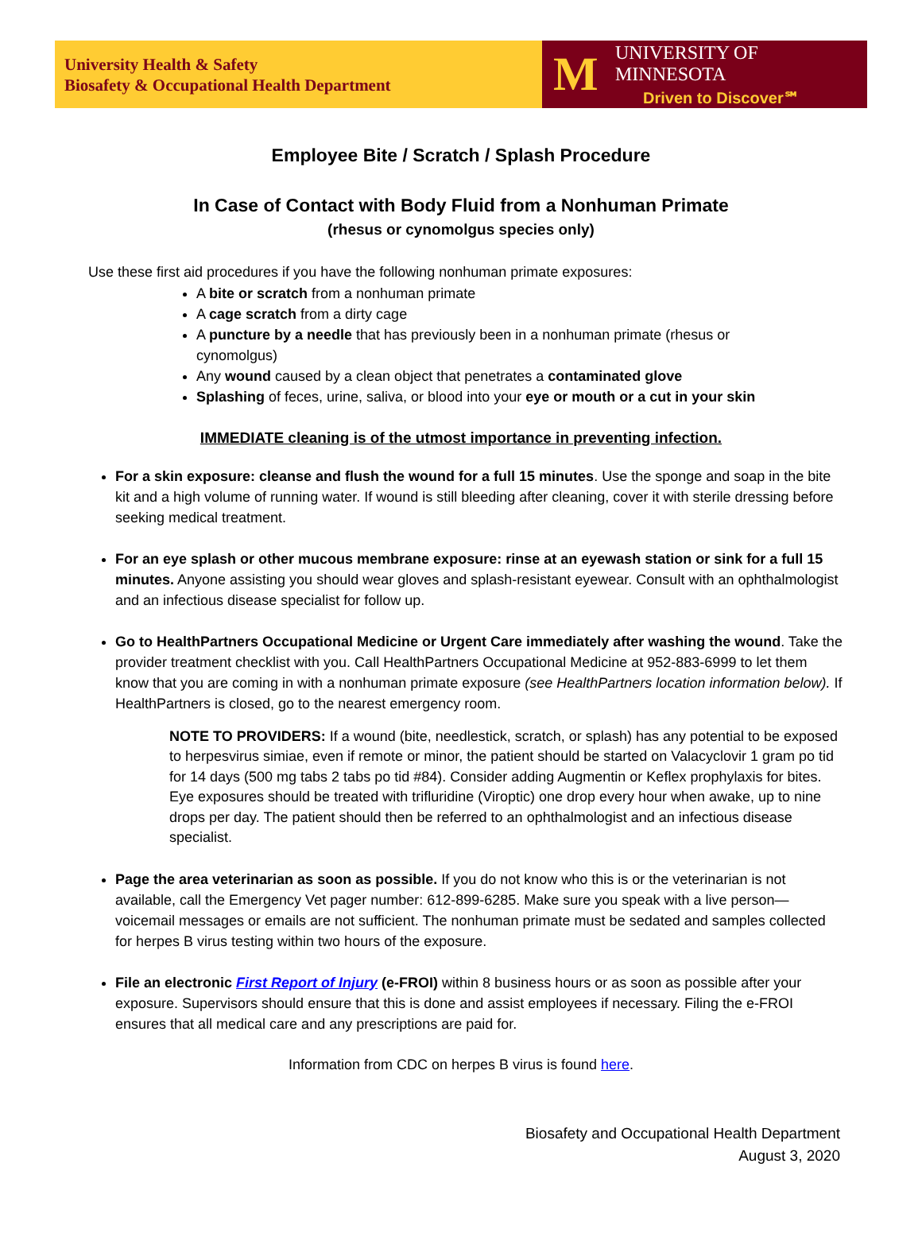University Health & Safety
Biosafety & Occupational Health Department
M
UNIVERSITY OF MINNESOTA
Driven to Discover℠
Employee Bite / Scratch / Splash Procedure
In Case of Contact with Body Fluid from a Nonhuman Primate
(rhesus or cynomolgus species only)
Use these first aid procedures if you have the following nonhuman primate exposures:
A bite or scratch from a nonhuman primate
A cage scratch from a dirty cage
A puncture by a needle that has previously been in a nonhuman primate (rhesus or cynomolgus)
Any wound caused by a clean object that penetrates a contaminated glove
Splashing of feces, urine, saliva, or blood into your eye or mouth or a cut in your skin
IMMEDIATE cleaning is of the utmost importance in preventing infection.
For a skin exposure: cleanse and flush the wound for a full 15 minutes. Use the sponge and soap in the bite kit and a high volume of running water. If wound is still bleeding after cleaning, cover it with sterile dressing before seeking medical treatment.
For an eye splash or other mucous membrane exposure: rinse at an eyewash station or sink for a full 15 minutes. Anyone assisting you should wear gloves and splash-resistant eyewear. Consult with an ophthalmologist and an infectious disease specialist for follow up.
Go to HealthPartners Occupational Medicine or Urgent Care immediately after washing the wound. Take the provider treatment checklist with you. Call HealthPartners Occupational Medicine at 952-883-6999 to let them know that you are coming in with a nonhuman primate exposure (see HealthPartners location information below). If HealthPartners is closed, go to the nearest emergency room.
NOTE TO PROVIDERS: If a wound (bite, needlestick, scratch, or splash) has any potential to be exposed to herpesvirus simiae, even if remote or minor, the patient should be started on Valacyclovir 1 gram po tid for 14 days (500 mg tabs 2 tabs po tid #84). Consider adding Augmentin or Keflex prophylaxis for bites. Eye exposures should be treated with trifluridine (Viroptic) one drop every hour when awake, up to nine drops per day. The patient should then be referred to an ophthalmologist and an infectious disease specialist.
Page the area veterinarian as soon as possible. If you do not know who this is or the veterinarian is not available, call the Emergency Vet pager number: 612-899-6285. Make sure you speak with a live person—voicemail messages or emails are not sufficient. The nonhuman primate must be sedated and samples collected for herpes B virus testing within two hours of the exposure.
File an electronic First Report of Injury (e-FROI) within 8 business hours or as soon as possible after your exposure. Supervisors should ensure that this is done and assist employees if necessary. Filing the e-FROI ensures that all medical care and any prescriptions are paid for.
Information from CDC on herpes B virus is found here.
Biosafety and Occupational Health Department
August 3, 2020